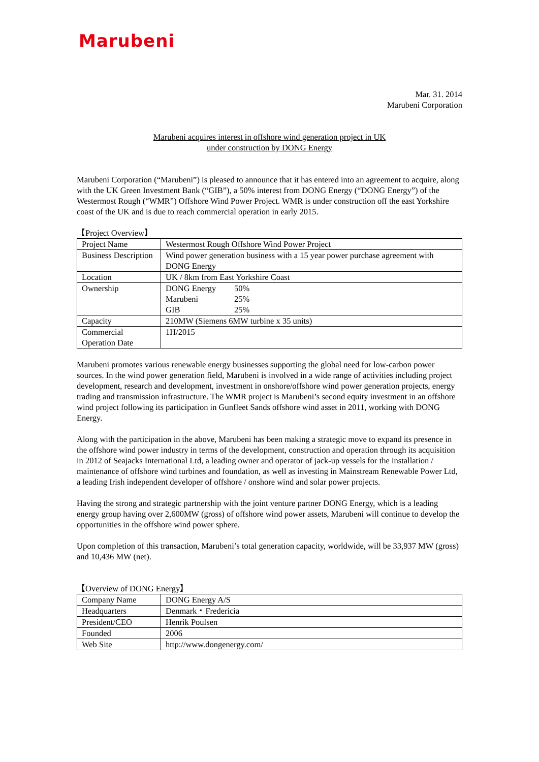Marubeni
Mar. 31. 2014
Marubeni Corporation
Marubeni acquires interest in offshore wind generation project in UK
under construction by DONG Energy
Marubeni Corporation (“Marubeni”) is pleased to announce that it has entered into an agreement to acquire, along with the UK Green Investment Bank (“GIB”), a 50% interest from DONG Energy (“DONG Energy”) of the Westermost Rough (“WMR”) Offshore Wind Power Project. WMR is under construction off the east Yorkshire coast of the UK and is due to reach commercial operation in early 2015.
【Project Overview】
| Project Name | Westermost Rough Offshore Wind Power Project |
| Business Description | Wind power generation business with a 15 year power purchase agreement with DONG Energy |
| Location | UK / 8km from East Yorkshire Coast |
| Ownership | / DONG Energy / 50% / / Marubeni / 25% / / GIB / 25% / |
| Capacity | 210MW (Siemens 6MW turbine x 35 units) |
| Commercial Operation Date | 1H/2015 |
Marubeni promotes various renewable energy businesses supporting the global need for low-carbon power sources. In the wind power generation field, Marubeni is involved in a wide range of activities including project development, research and development, investment in onshore/offshore wind power generation projects, energy trading and transmission infrastructure. The WMR project is Marubeni’s second equity investment in an offshore wind project following its participation in Gunfleet Sands offshore wind asset in 2011, working with DONG Energy.
Along with the participation in the above, Marubeni has been making a strategic move to expand its presence in the offshore wind power industry in terms of the development, construction and operation through its acquisition in 2012 of Seajacks International Ltd, a leading owner and operator of jack-up vessels for the installation / maintenance of offshore wind turbines and foundation, as well as investing in Mainstream Renewable Power Ltd, a leading Irish independent developer of offshore / onshore wind and solar power projects.
Having the strong and strategic partnership with the joint venture partner DONG Energy, which is a leading energy group having over 2,600MW (gross) of offshore wind power assets, Marubeni will continue to develop the opportunities in the offshore wind power sphere.
Upon completion of this transaction, Marubeni’s total generation capacity, worldwide, will be 33,937 MW (gross) and 10,436 MW (net).
【Overview of DONG Energy】
| Company Name | DONG Energy A/S |
| Headquarters | Denmark・Fredericia |
| President/CEO | Henrik Poulsen |
| Founded | 2006 |
| Web Site | http://www.dongenergy.com/ |